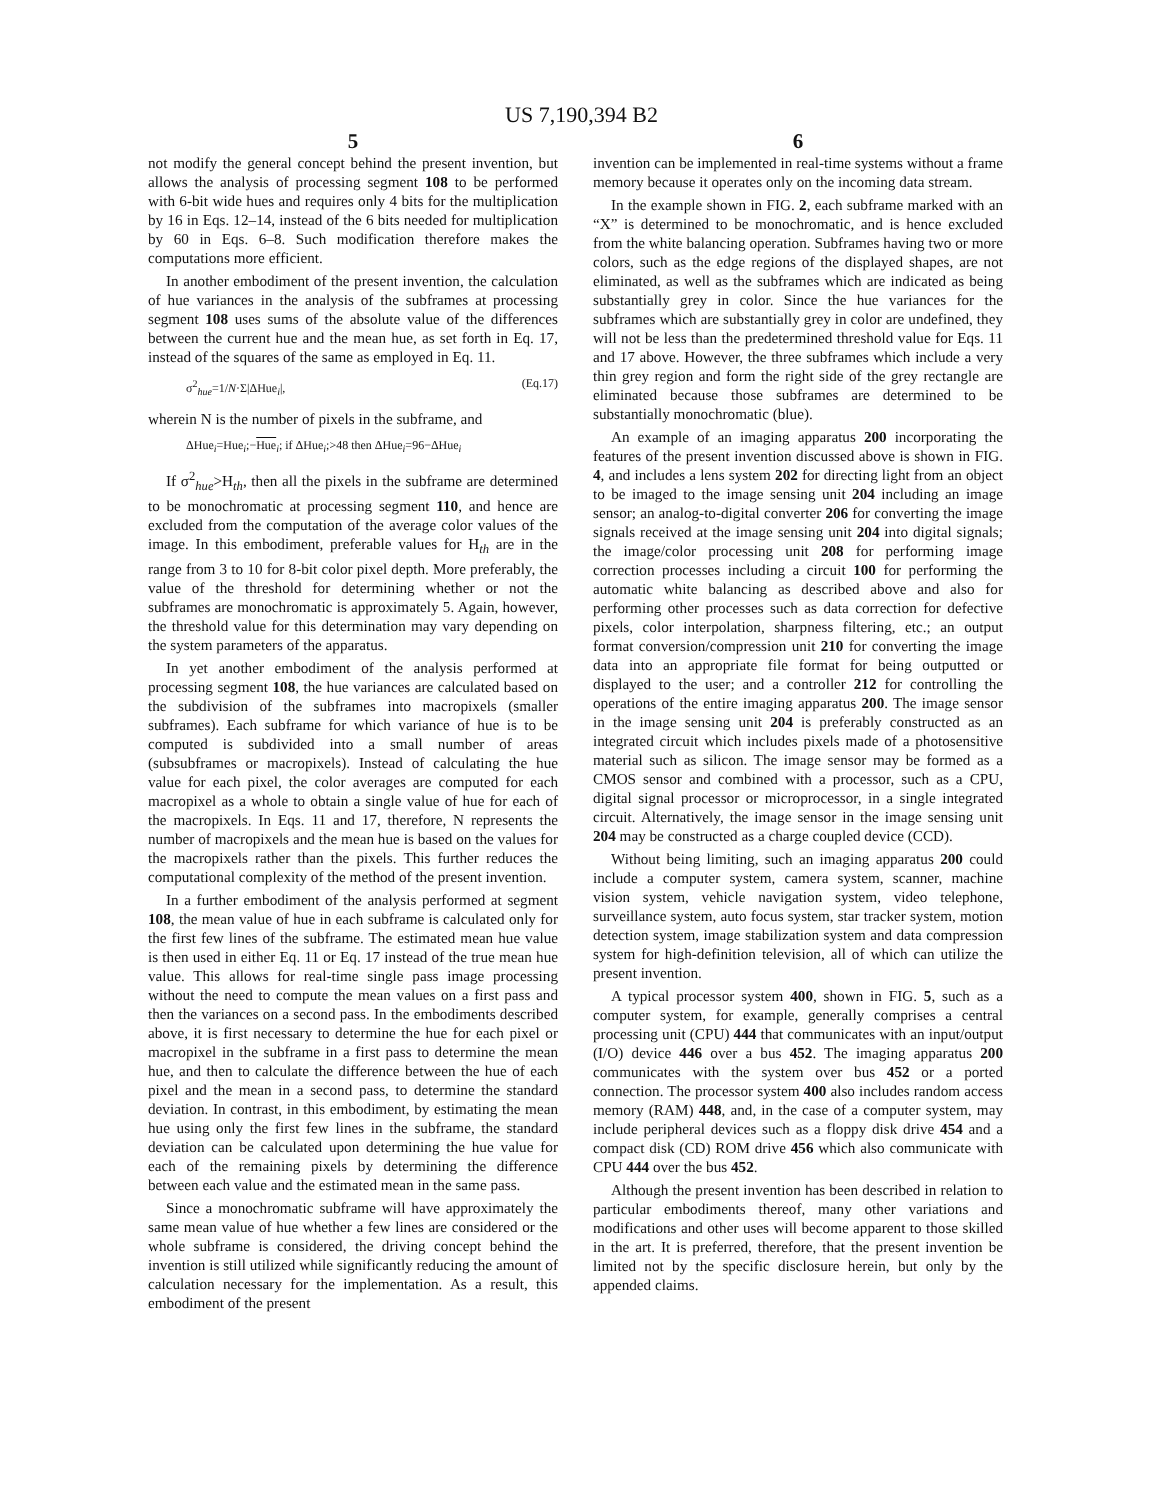US 7,190,394 B2
5
not modify the general concept behind the present invention, but allows the analysis of processing segment 108 to be performed with 6-bit wide hues and requires only 4 bits for the multiplication by 16 in Eqs. 12–14, instead of the 6 bits needed for multiplication by 60 in Eqs. 6–8. Such modification therefore makes the computations more efficient.
In another embodiment of the present invention, the calculation of hue variances in the analysis of the subframes at processing segment 108 uses sums of the absolute value of the differences between the current hue and the mean hue, as set forth in Eq. 17, instead of the squares of the same as employed in Eq. 11.
σ<sup>2</sup><sub>hue</sub>=1/N·Σ|ΔHue<sub>i</sub>|, (Eq.17)
wherein N is the number of pixels in the subframe, and
ΔHue<sub>i</sub>=Hue<sub>i</sub>;−Hue<sub>i</sub>; if ΔHue<sub>i</sub>;>48 then ΔHue<sub>i</sub>=96−ΔHue<sub>i</sub>
If σ<sup>2</sup><sub>hue</sub>>H<sub>th</sub>, then all the pixels in the subframe are determined to be monochromatic at processing segment 110, and hence are excluded from the computation of the average color values of the image. In this embodiment, preferable values for H<sub>th</sub> are in the range from 3 to 10 for 8-bit color pixel depth. More preferably, the value of the threshold for determining whether or not the subframes are monochromatic is approximately 5. Again, however, the threshold value for this determination may vary depending on the system parameters of the apparatus.
In yet another embodiment of the analysis performed at processing segment 108, the hue variances are calculated based on the subdivision of the subframes into macropixels (smaller subframes). Each subframe for which variance of hue is to be computed is subdivided into a small number of areas (subsubframes or macropixels). Instead of calculating the hue value for each pixel, the color averages are computed for each macropixel as a whole to obtain a single value of hue for each of the macropixels. In Eqs. 11 and 17, therefore, N represents the number of macropixels and the mean hue is based on the values for the macropixels rather than the pixels. This further reduces the computational complexity of the method of the present invention.
In a further embodiment of the analysis performed at segment 108, the mean value of hue in each subframe is calculated only for the first few lines of the subframe. The estimated mean hue value is then used in either Eq. 11 or Eq. 17 instead of the true mean hue value. This allows for real-time single pass image processing without the need to compute the mean values on a first pass and then the variances on a second pass. In the embodiments described above, it is first necessary to determine the hue for each pixel or macropixel in the subframe in a first pass to determine the mean hue, and then to calculate the difference between the hue of each pixel and the mean in a second pass, to determine the standard deviation. In contrast, in this embodiment, by estimating the mean hue using only the first few lines in the subframe, the standard deviation can be calculated upon determining the hue value for each of the remaining pixels by determining the difference between each value and the estimated mean in the same pass.
Since a monochromatic subframe will have approximately the same mean value of hue whether a few lines are considered or the whole subframe is considered, the driving concept behind the invention is still utilized while significantly reducing the amount of calculation necessary for the implementation. As a result, this embodiment of the present
6
invention can be implemented in real-time systems without a frame memory because it operates only on the incoming data stream.
In the example shown in FIG. 2, each subframe marked with an “X” is determined to be monochromatic, and is hence excluded from the white balancing operation. Subframes having two or more colors, such as the edge regions of the displayed shapes, are not eliminated, as well as the subframes which are indicated as being substantially grey in color. Since the hue variances for the subframes which are substantially grey in color are undefined, they will not be less than the predetermined threshold value for Eqs. 11 and 17 above. However, the three subframes which include a very thin grey region and form the right side of the grey rectangle are eliminated because those subframes are determined to be substantially monochromatic (blue).
An example of an imaging apparatus 200 incorporating the features of the present invention discussed above is shown in FIG. 4, and includes a lens system 202 for directing light from an object to be imaged to the image sensing unit 204 including an image sensor; an analog-to-digital converter 206 for converting the image signals received at the image sensing unit 204 into digital signals; the image/color processing unit 208 for performing image correction processes including a circuit 100 for performing the automatic white balancing as described above and also for performing other processes such as data correction for defective pixels, color interpolation, sharpness filtering, etc.; an output format conversion/compression unit 210 for converting the image data into an appropriate file format for being outputted or displayed to the user; and a controller 212 for controlling the operations of the entire imaging apparatus 200. The image sensor in the image sensing unit 204 is preferably constructed as an integrated circuit which includes pixels made of a photosensitive material such as silicon. The image sensor may be formed as a CMOS sensor and combined with a processor, such as a CPU, digital signal processor or microprocessor, in a single integrated circuit. Alternatively, the image sensor in the image sensing unit 204 may be constructed as a charge coupled device (CCD).
Without being limiting, such an imaging apparatus 200 could include a computer system, camera system, scanner, machine vision system, vehicle navigation system, video telephone, surveillance system, auto focus system, star tracker system, motion detection system, image stabilization system and data compression system for high-definition television, all of which can utilize the present invention.
A typical processor system 400, shown in FIG. 5, such as a computer system, for example, generally comprises a central processing unit (CPU) 444 that communicates with an input/output (I/O) device 446 over a bus 452. The imaging apparatus 200 communicates with the system over bus 452 or a ported connection. The processor system 400 also includes random access memory (RAM) 448, and, in the case of a computer system, may include peripheral devices such as a floppy disk drive 454 and a compact disk (CD) ROM drive 456 which also communicate with CPU 444 over the bus 452.
Although the present invention has been described in relation to particular embodiments thereof, many other variations and modifications and other uses will become apparent to those skilled in the art. It is preferred, therefore, that the present invention be limited not by the specific disclosure herein, but only by the appended claims.